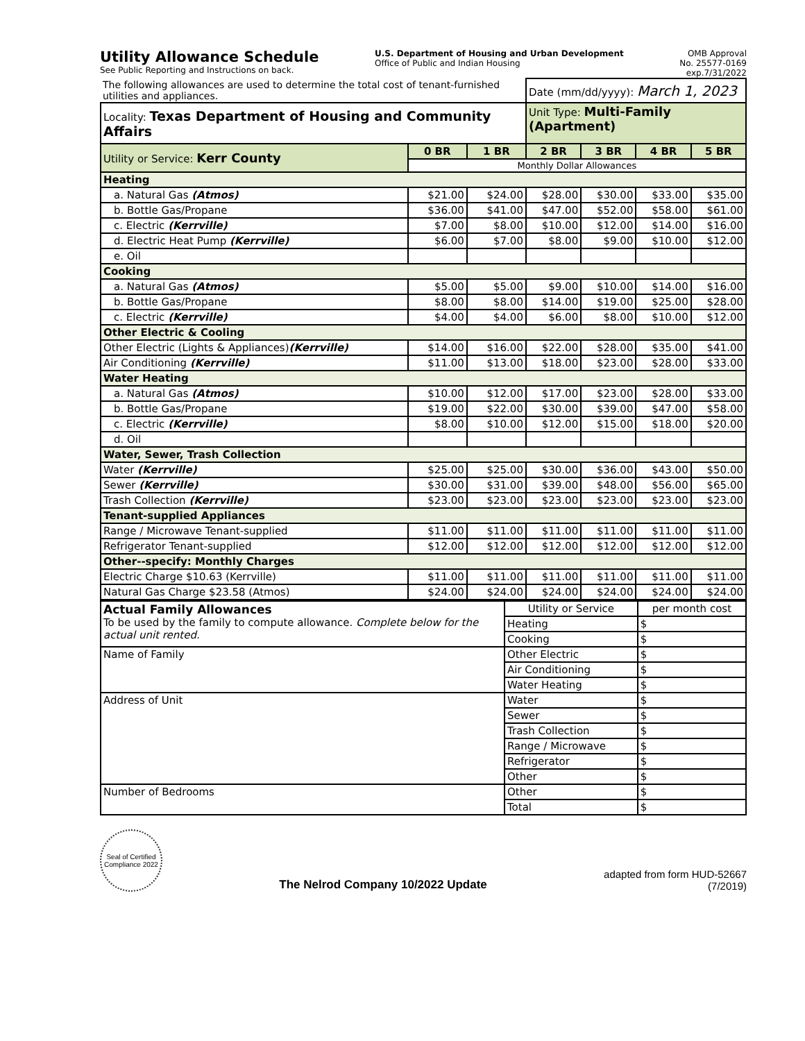Utility Allowance Schedule
See Public Reporting and Instructions on back.
U.S. Department of Housing and Urban Development
Office of Public and Indian Housing
OMB Approval
No. 25577-0169
exp.7/31/2022
| The following allowances are used to determine the total cost of tenant-furnished utilities and appliances. | | | Date (mm/dd/yyyy): March 1, 2023 | | | |
| Locality: Texas Department of Housing and Community Affairs | | | Unit Type: Multi-Family (Apartment) | | | |
| Utility or Service: Kerr County | 0 BR | 1 BR | 2 BR | 3 BR | 4 BR | 5 BR |
| | Monthly Dollar Allowances | | | | | |
| Heating | | | | | | |
| a. Natural Gas (Atmos) | $21.00 | $24.00 | $28.00 | $30.00 | $33.00 | $35.00 |
| b. Bottle Gas/Propane | $36.00 | $41.00 | $47.00 | $52.00 | $58.00 | $61.00 |
| c. Electric (Kerrville) | $7.00 | $8.00 | $10.00 | $12.00 | $14.00 | $16.00 |
| d. Electric Heat Pump (Kerrville) | $6.00 | $7.00 | $8.00 | $9.00 | $10.00 | $12.00 |
| e. Oil | | | | | | |
| Cooking | | | | | | |
| a. Natural Gas (Atmos) | $5.00 | $5.00 | $9.00 | $10.00 | $14.00 | $16.00 |
| b. Bottle Gas/Propane | $8.00 | $8.00 | $14.00 | $19.00 | $25.00 | $28.00 |
| c. Electric (Kerrville) | $4.00 | $4.00 | $6.00 | $8.00 | $10.00 | $12.00 |
| Other Electric & Cooling | | | | | | |
| Other Electric (Lights & Appliances) (Kerrville) | $14.00 | $16.00 | $22.00 | $28.00 | $35.00 | $41.00 |
| Air Conditioning (Kerrville) | $11.00 | $13.00 | $18.00 | $23.00 | $28.00 | $33.00 |
| Water Heating | | | | | | |
| a. Natural Gas (Atmos) | $10.00 | $12.00 | $17.00 | $23.00 | $28.00 | $33.00 |
| b. Bottle Gas/Propane | $19.00 | $22.00 | $30.00 | $39.00 | $47.00 | $58.00 |
| c. Electric (Kerrville) | $8.00 | $10.00 | $12.00 | $15.00 | $18.00 | $20.00 |
| d. Oil | | | | | | |
| Water, Sewer, Trash Collection | | | | | | |
| Water (Kerrville) | $25.00 | $25.00 | $30.00 | $36.00 | $43.00 | $50.00 |
| Sewer (Kerrville) | $30.00 | $31.00 | $39.00 | $48.00 | $56.00 | $65.00 |
| Trash Collection (Kerrville) | $23.00 | $23.00 | $23.00 | $23.00 | $23.00 | $23.00 |
| Tenant-supplied Appliances | | | | | | |
| Range / Microwave Tenant-supplied | $11.00 | $11.00 | $11.00 | $11.00 | $11.00 | $11.00 |
| Refrigerator Tenant-supplied | $12.00 | $12.00 | $12.00 | $12.00 | $12.00 | $12.00 |
| Other--specify: Monthly Charges | | | | | | |
| Electric Charge $10.63 (Kerrville) | $11.00 | $11.00 | $11.00 | $11.00 | $11.00 | $11.00 |
| Natural Gas Charge $23.58 (Atmos) | $24.00 | $24.00 | $24.00 | $24.00 | $24.00 | $24.00 |
| Actual Family Allowances To be used by the family to compute allowance. Complete below for the actual unit rented. | Utility or Service | per month cost |
| | Heating | $ |
| | Cooking | $ |
| Name of Family | Other Electric | $ |
| | Air Conditioning | $ |
| | Water Heating | $ |
| Address of Unit | Water | $ |
| | Sewer | $ |
| | Trash Collection | $ |
| | Range / Microwave | $ |
| | Refrigerator | $ |
| | Other | $ |
| Number of Bedrooms | Other | $ |
| | Total | $ |
Seal of Certified Compliance 2022
The Nelrod Company 10/2022 Update
adapted from form HUD-52667
(7/2019)